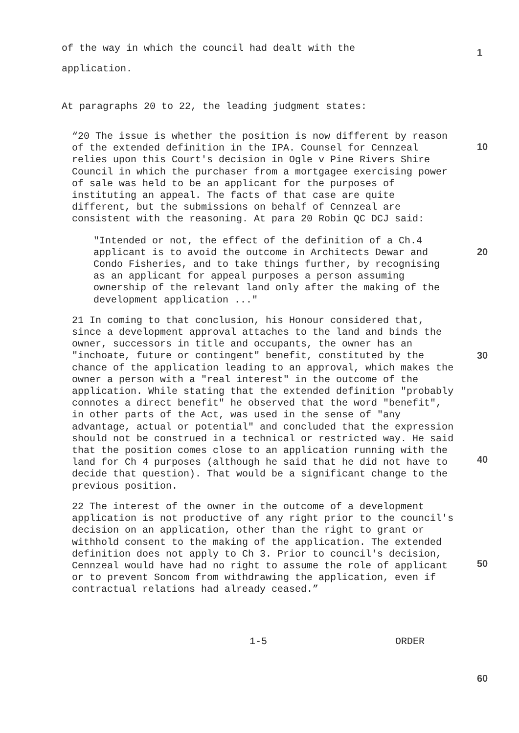of the way in which the council had dealt with the
application.
At paragraphs 20 to 22, the leading judgment states:
“20 The issue is whether the position is now different by reason of the extended definition in the IPA. Counsel for Cennzeal relies upon this Court's decision in Ogle v Pine Rivers Shire Council in which the purchaser from a mortgagee exercising power of sale was held to be an applicant for the purposes of instituting an appeal. The facts of that case are quite different, but the submissions on behalf of Cennzeal are consistent with the reasoning. At para 20 Robin QC DCJ said:
"Intended or not, the effect of the definition of a Ch.4 applicant is to avoid the outcome in Architects Dewar and Condo Fisheries, and to take things further, by recognising as an applicant for appeal purposes a person assuming ownership of the relevant land only after the making of the development application ..."
21 In coming to that conclusion, his Honour considered that, since a development approval attaches to the land and binds the owner, successors in title and occupants, the owner has an "inchoate, future or contingent" benefit, constituted by the chance of the application leading to an approval, which makes the owner a person with a "real interest" in the outcome of the application. While stating that the extended definition "probably connotes a direct benefit" he observed that the word "benefit", in other parts of the Act, was used in the sense of "any advantage, actual or potential" and concluded that the expression should not be construed in a technical or restricted way. He said that the position comes close to an application running with the land for Ch 4 purposes (although he said that he did not have to decide that question). That would be a significant change to the previous position.
22 The interest of the owner in the outcome of a development application is not productive of any right prior to the council's decision on an application, other than the right to grant or withhold consent to the making of the application. The extended definition does not apply to Ch 3. Prior to council's decision, Cennzeal would have had no right to assume the role of applicant or to prevent Soncom from withdrawing the application, even if contractual relations had already ceased.”
1-5 ORDER
1
10
20
30
40
50
60